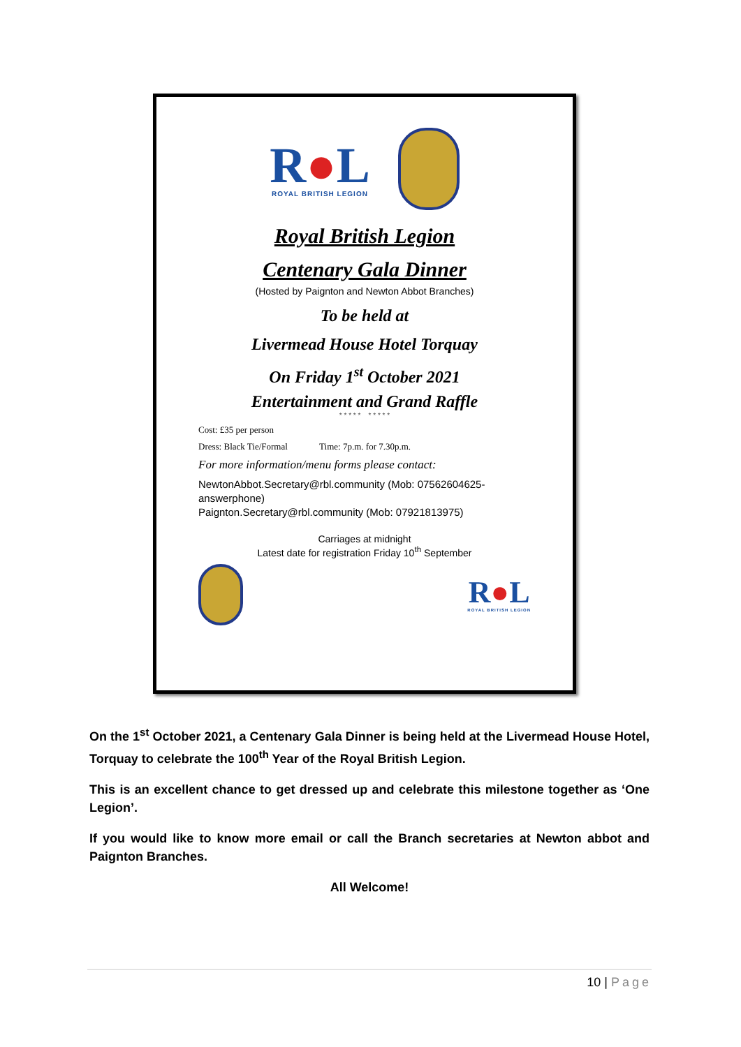R●L
ROYAL BRITISH LEGION
Royal British Legion
Centenary Gala Dinner
(Hosted by Paignton and Newton Abbot Branches)
To be held at
Livermead House Hotel Torquay
On Friday 1<sup>st</sup> October 2021
Entertainment and Grand Raffle
* * * * * * * * * *
Cost: £35 per person
Dress: Black Tie/Formal Time: 7p.m. for 7.30p.m.
For more information/menu forms please contact:
NewtonAbbot.Secretary@rbl.community (Mob: 07562604625-answerphone)
Paignton.Secretary@rbl.community (Mob: 07921813975)
Carriages at midnight
Latest date for registration Friday 10<sup>th</sup> September
R●L
ROYAL BRITISH LEGION
On the 1<sup>st</sup> October 2021, a Centenary Gala Dinner is being held at the Livermead House Hotel, Torquay to celebrate the 100<sup>th</sup> Year of the Royal British Legion.
This is an excellent chance to get dressed up and celebrate this milestone together as ‘One Legion’.
If you would like to know more email or call the Branch secretaries at Newton abbot and Paignton Branches.
All Welcome!
10 | Page